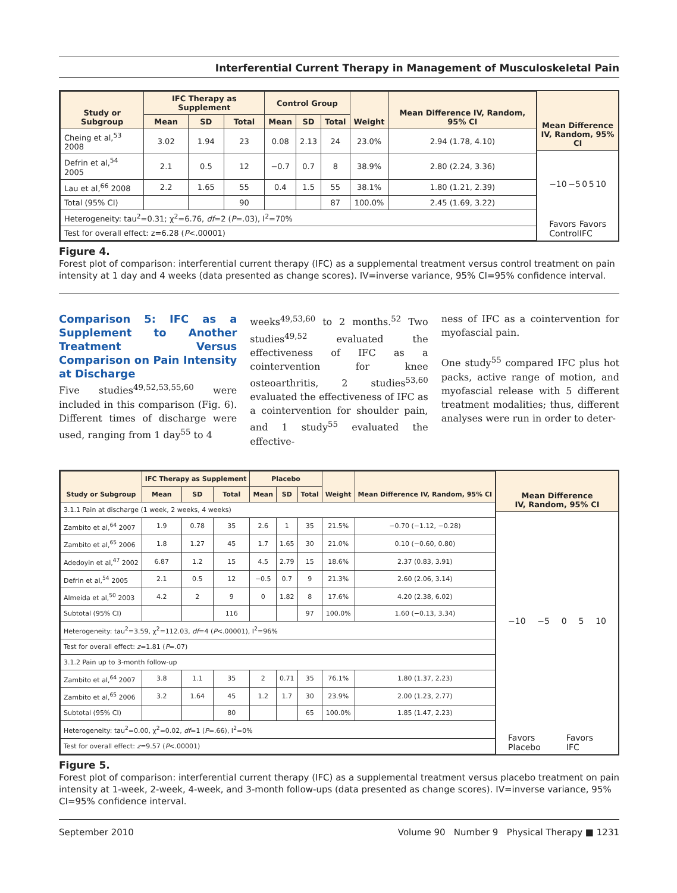Interferential Current Therapy in Management of Musculoskeletal Pain
| Study or Subgroup | IFC Therapy as Supplement | | | Control Group | | | Weight | Mean Difference IV, Random, 95% CI |
| --- | --- | --- | --- | --- | --- | --- | --- | --- |
| | Mean | SD | Total | Mean | SD | Total | | |
| Cheing et al,<sup>53</sup> 2008 | 3.02 | 1.94 | 23 | 0.08 | 2.13 | 24 | 23.0% | 2.94 (1.78, 4.10) |
| Defrin et al,<sup>54</sup> 2005 | 2.1 | 0.5 | 12 | −0.7 | 0.7 | 8 | 38.9% | 2.80 (2.24, 3.36) |
| Lau et al,<sup>66</sup> 2008 | 2.2 | 1.65 | 55 | 0.4 | 1.5 | 55 | 38.1% | 1.80 (1.21, 2.39) |
| Total (95% CI) | | | 90 | | | 87 | 100.0% | 2.45 (1.69, 3.22) |
| Heterogeneity: tau<sup>2</sup>=0.31; χ<sup>2</sup>=6.76, df =2 ( P =.03), I<sup>2</sup>=70% | | | | | | | | |
| Test for overall effect: z=6.28 ( P <.00001) | | | | | | | | |
Mean Difference IV, Random, 95% CI
−10 −5 0 5 10
Favors Control Favors IFC
Figure 4.
Forest plot of comparison: interferential current therapy (IFC) as a supplemental treatment versus control treatment on pain intensity at 1 day and 4 weeks (data presented as change scores). IV=inverse variance, 95% CI=95% confidence interval.
Comparison 5: IFC as a Supplement to Another Treatment Versus Comparison on Pain Intensity at Discharge
Five studies<sup>49,52,53,55,60</sup> were included in this comparison (Fig. 6). Different times of discharge were used, ranging from 1 day<sup>55</sup> to 4
weeks<sup>49,53,60</sup> to 2 months.<sup>52</sup> Two studies<sup>49,52</sup> evaluated the effectiveness of IFC as a cointervention for knee osteoarthritis, 2 studies<sup>53,60</sup> evaluated the effectiveness of IFC as a cointervention for shoulder pain, and 1 study<sup>55</sup> evaluated the effective-
ness of IFC as a cointervention for myofascial pain.
One study<sup>55</sup> compared IFC plus hot packs, active range of motion, and myofascial release with 5 different treatment modalities; thus, different analyses were run in order to deter-
| Study or Subgroup | IFC Therapy as Supplement | | | Placebo | | | Weight | Mean Difference IV, Random, 95% CI |
| --- | --- | --- | --- | --- | --- | --- | --- | --- |
| | Mean | SD | Total | Mean | SD | Total | | |
| 3.1.1 Pain at discharge (1 week, 2 weeks, 4 weeks) | | | | | | | | |
| Zambito et al,<sup>64</sup> 2007 | 1.9 | 0.78 | 35 | 2.6 | 1 | 35 | 21.5% | −0.70 (−1.12, −0.28) |
| Zambito et al,<sup>65</sup> 2006 | 1.8 | 1.27 | 45 | 1.7 | 1.65 | 30 | 21.0% | 0.10 (−0.60, 0.80) |
| Adedoyin et al,<sup>47</sup> 2002 | 6.87 | 1.2 | 15 | 4.5 | 2.79 | 15 | 18.6% | 2.37 (0.83, 3.91) |
| Defrin et al,<sup>54</sup> 2005 | 2.1 | 0.5 | 12 | −0.5 | 0.7 | 9 | 21.3% | 2.60 (2.06, 3.14) |
| Almeida et al,<sup>50</sup> 2003 | 4.2 | 2 | 9 | 0 | 1.82 | 8 | 17.6% | 4.20 (2.38, 6.02) |
| Subtotal (95% CI) | | | 116 | | | 97 | 100.0% | 1.60 (−0.13, 3.34) |
| Heterogeneity: tau<sup>2</sup>=3.59, χ<sup>2</sup>=112.03, df =4 ( P <.00001), I<sup>2</sup>=96% | | | | | | | | |
| Test for overall effect: z =1.81 ( P =.07) | | | | | | | | |
| 3.1.2 Pain up to 3-month follow-up | | | | | | | | |
| Zambito et al,<sup>64</sup> 2007 | 3.8 | 1.1 | 35 | 2 | 0.71 | 35 | 76.1% | 1.80 (1.37, 2.23) |
| Zambito et al,<sup>65</sup> 2006 | 3.2 | 1.64 | 45 | 1.2 | 1.7 | 30 | 23.9% | 2.00 (1.23, 2.77) |
| Subtotal (95% CI) | | | 80 | | | 65 | 100.0% | 1.85 (1.47, 2.23) |
| Heterogeneity: tau<sup>2</sup>=0.00, χ<sup>2</sup>=0.02, df =1 ( P =.66), I<sup>2</sup>=0% | | | | | | | | |
| Test for overall effect: z =9.57 ( P <.00001) | | | | | | | | |
Mean Difference
IV, Random, 95% CI
−10 −5 0 5 10
Favors Placebo Favors IFC
Figure 5.
Forest plot of comparison: interferential current therapy (IFC) as a supplemental treatment versus placebo treatment on pain intensity at 1-week, 2-week, 4-week, and 3-month follow-ups (data presented as change scores). IV=inverse variance, 95% CI=95% confidence interval.
September 2010 Volume 90 Number 9 Physical Therapy ■ 1231